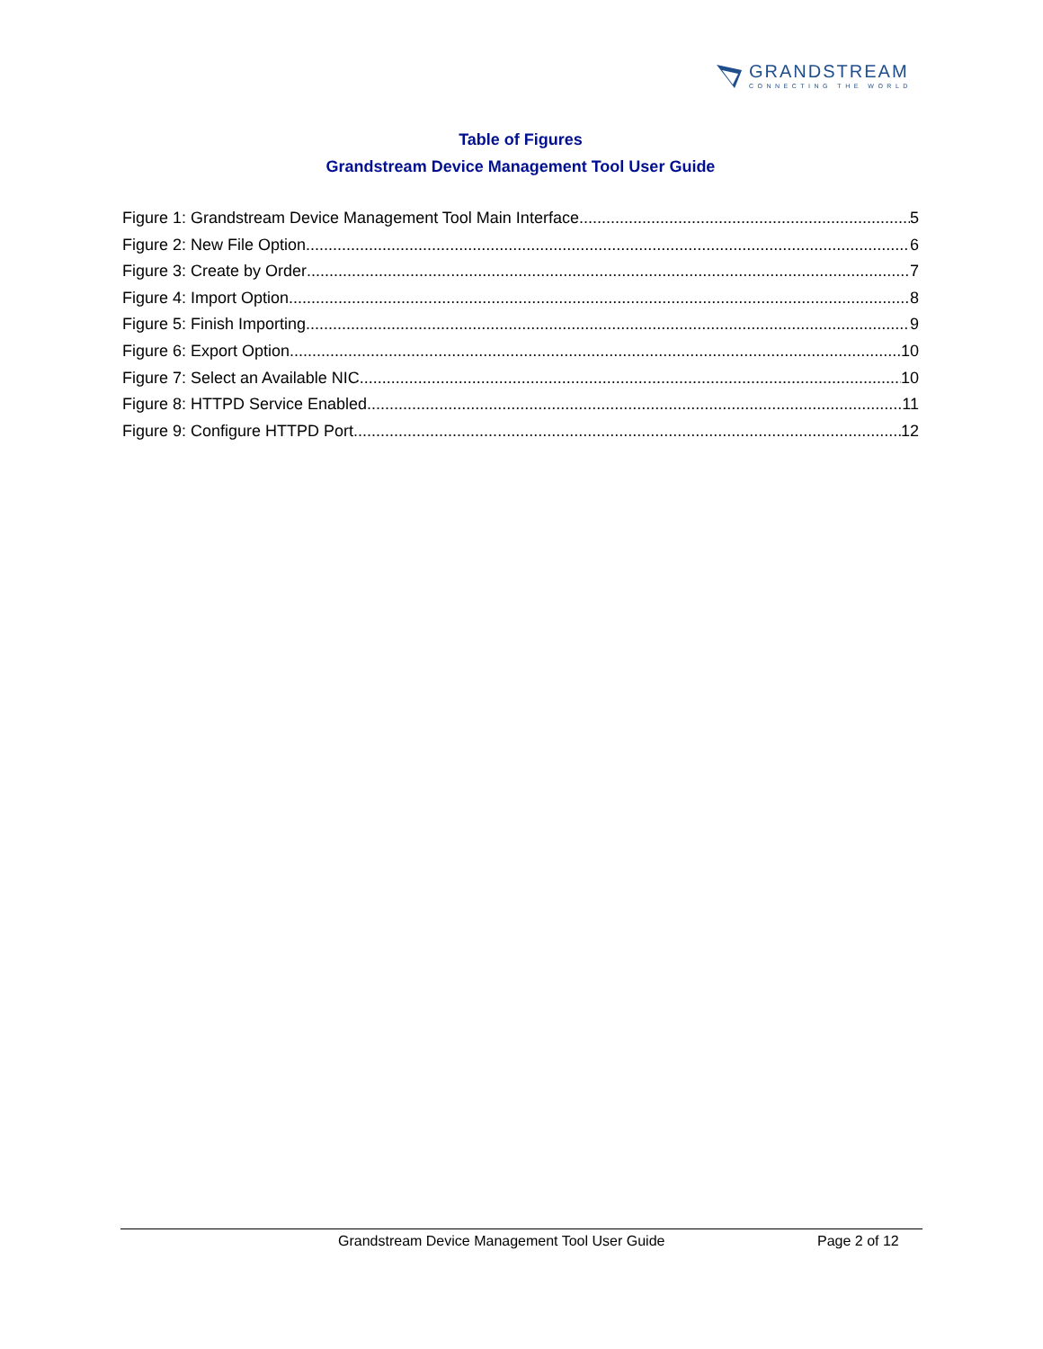GRANDSTREAM
CONNECTING THE WORLD
Table of Figures
Grandstream Device Management Tool User Guide
Figure 1: Grandstream Device Management Tool Main Interface 5
Figure 2: New File Option 6
Figure 3: Create by Order 7
Figure 4: Import Option 8
Figure 5: Finish Importing 9
Figure 6: Export Option 10
Figure 7: Select an Available NIC 10
Figure 8: HTTPD Service Enabled 11
Figure 9: Configure HTTPD Port 12
Grandstream Device Management Tool User Guide Page 2 of 12